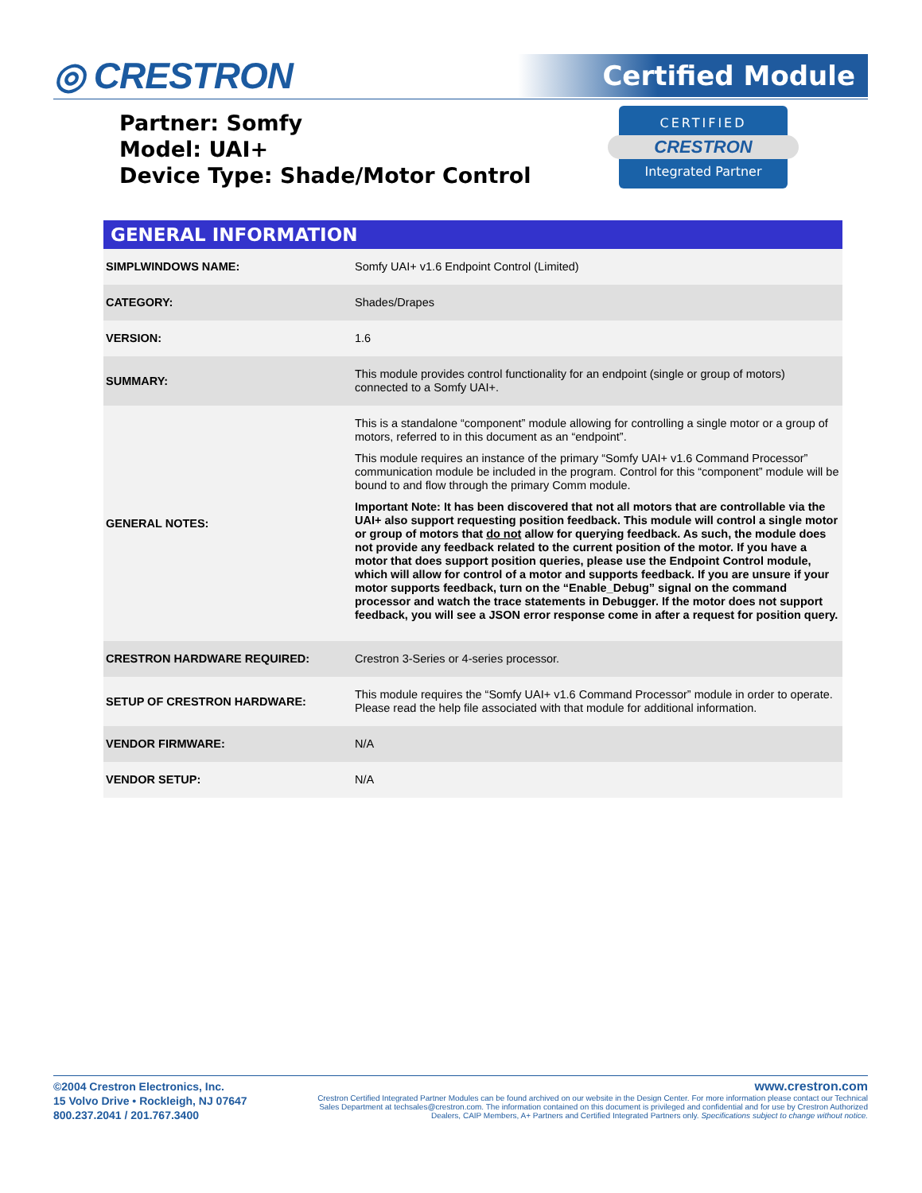◎ CRESTRON Certified Module
Partner: Somfy
Model: UAI+
Device Type: Shade/Motor Control
CERTIFIED
CRESTRON
Integrated Partner
GENERAL INFORMATION
| SIMPLWINDOWS NAME: | Somfy UAI+ v1.6 Endpoint Control (Limited) |
| CATEGORY: | Shades/Drapes |
| VERSION: | 1.6 |
| SUMMARY: | This module provides control functionality for an endpoint (single or group of motors) connected to a Somfy UAI+. |
| GENERAL NOTES: | This is a standalone “component” module allowing for controlling a single motor or a group of motors, referred to in this document as an “endpoint”. This module requires an instance of the primary “Somfy UAI+ v1.6 Command Processor” communication module be included in the program. Control for this “component” module will be bound to and flow through the primary Comm module. Important Note: It has been discovered that not all motors that are controllable via the UAI+ also support requesting position feedback. This module will control a single motor or group of motors that do not allow for querying feedback. As such, the module does not provide any feedback related to the current position of the motor. If you have a motor that does support position queries, please use the Endpoint Control module, which will allow for control of a motor and supports feedback. If you are unsure if your motor supports feedback, turn on the “Enable_Debug” signal on the command processor and watch the trace statements in Debugger. If the motor does not support feedback, you will see a JSON error response come in after a request for position query. |
| CRESTRON HARDWARE REQUIRED: | Crestron 3-Series or 4-series processor. |
| SETUP OF CRESTRON HARDWARE: | This module requires the “Somfy UAI+ v1.6 Command Processor” module in order to operate. Please read the help file associated with that module for additional information. |
| VENDOR FIRMWARE: | N/A |
| VENDOR SETUP: | N/A |
©2004 Crestron Electronics, Inc.
15 Volvo Drive • Rockleigh, NJ 07647
800.237.2041 / 201.767.3400
www.crestron.com
Crestron Certified Integrated Partner Modules can be found archived on our website in the Design Center. For more information please contact our Technical Sales Department at techsales@crestron.com. The information contained on this document is privileged and confidential and for use by Crestron Authorized Dealers, CAIP Members, A+ Partners and Certified Integrated Partners only. Specifications subject to change without notice.